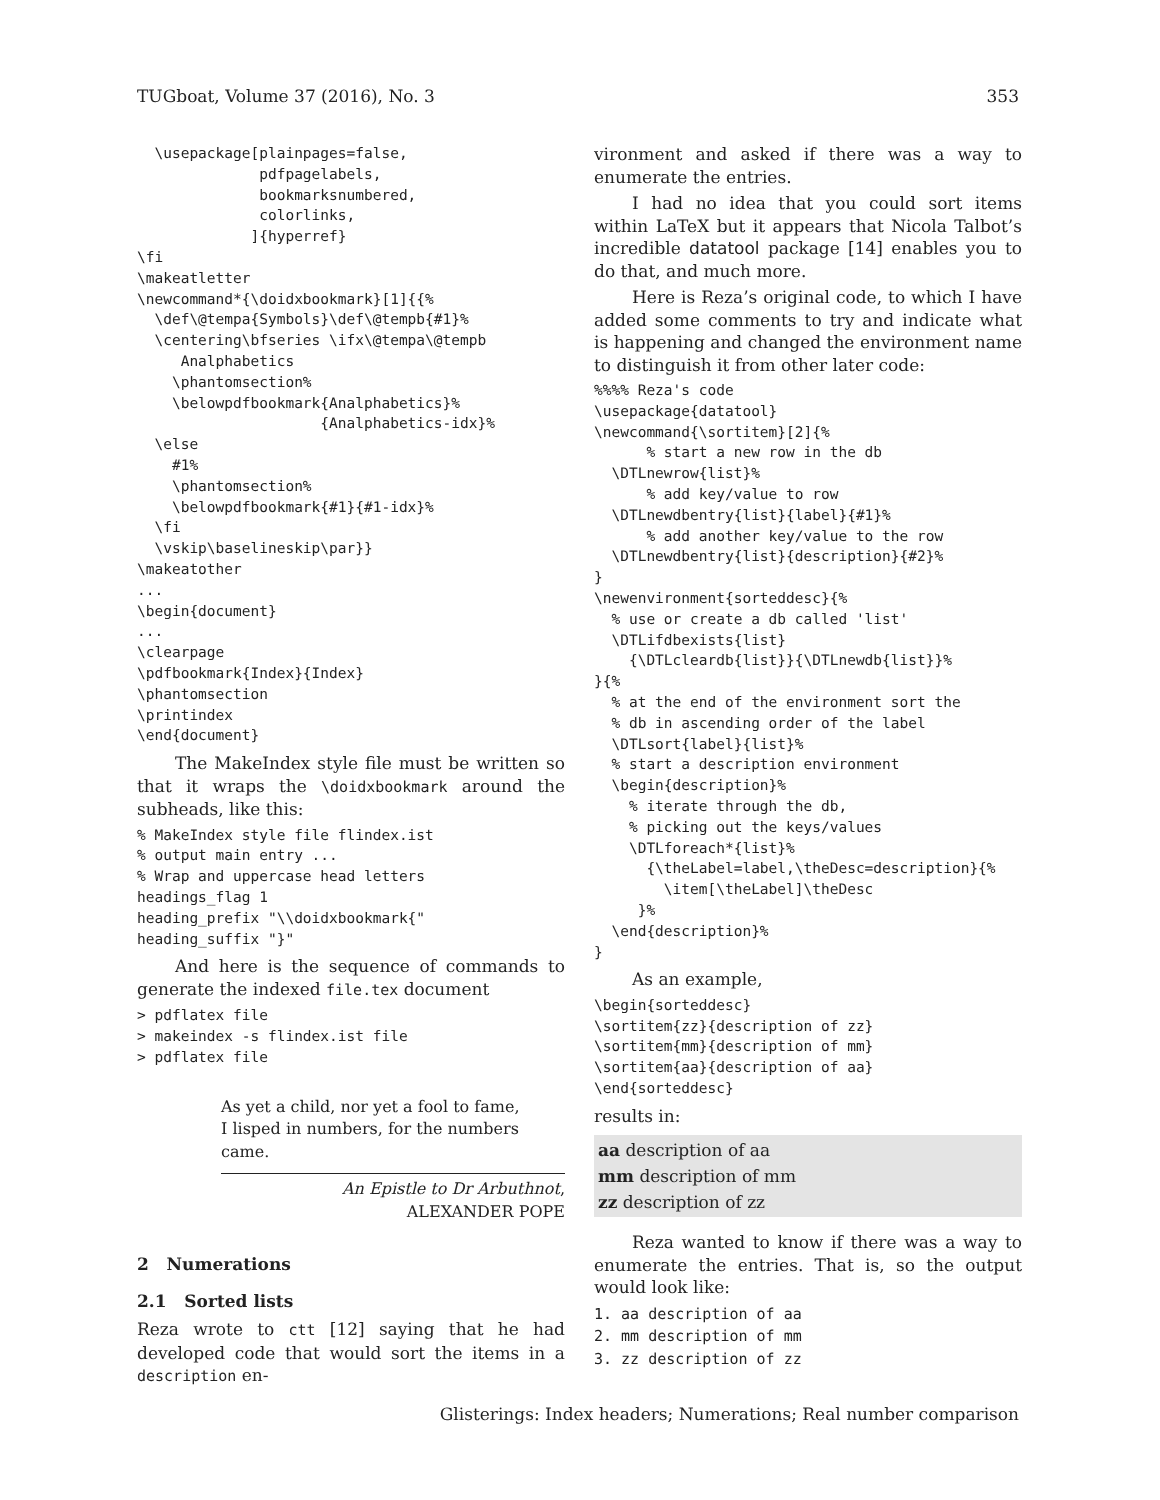TUGboat, Volume 37 (2016), No. 3 353
  \usepackage[plainpages=false,
              pdfpagelabels,
              bookmarksnumbered,
              colorlinks,
             ]{hyperref}
\fi
\makeatletter
\newcommand*{\doidxbookmark}[1]{{%
  \def\@tempa{Symbols}\def\@tempb{#1}%
  \centering\bfseries \ifx\@tempa\@tempb
     Analphabetics
    \phantomsection%
    \belowpdfbookmark{Analphabetics}%
                     {Analphabetics-idx}%
  \else
    #1%
    \phantomsection%
    \belowpdfbookmark{#1}{#1-idx}%
  \fi
  \vskip\baselineskip\par}}
\makeatother
...
\begin{document}
...
\clearpage
\pdfbookmark{Index}{Index}
\phantomsection
\printindex
\end{document}
The MakeIndex style file must be written so that it wraps the \doidxbookmark around the subheads, like this:
% MakeIndex style file flindex.ist
% output main entry ...
% Wrap and uppercase head letters
headings_flag 1
heading_prefix "\\doidxbookmark{"
heading_suffix "}"
And here is the sequence of commands to generate the indexed file.tex document
> pdflatex file
> makeindex -s flindex.ist file
> pdflatex file
As yet a child, nor yet a fool to fame,
I lisped in numbers, for the numbers came.
An Epistle to Dr Arbuthnot,
ALEXANDER POPE
2 Numerations
2.1 Sorted lists
Reza wrote to ctt [12] saying that he had developed code that would sort the items in a description en-
vironment and asked if there was a way to enumerate the entries.
I had no idea that you could sort items within LaTeX but it appears that Nicola Talbot’s incredible datatool package [14] enables you to do that, and much more.
Here is Reza’s original code, to which I have added some comments to try and indicate what is happening and changed the environment name to distinguish it from other later code:
%%%% Reza's code
\usepackage{datatool}
\newcommand{\sortitem}[2]{%
      % start a new row in the db
  \DTLnewrow{list}%
      % add key/value to row
  \DTLnewdbentry{list}{label}{#1}%
      % add another key/value to the row
  \DTLnewdbentry{list}{description}{#2}%
}
\newenvironment{sorteddesc}{%
  % use or create a db called 'list'
  \DTLifdbexists{list}
    {\DTLcleardb{list}}{\DTLnewdb{list}}%
}{%
  % at the end of the environment sort the
  % db in ascending order of the label
  \DTLsort{label}{list}%
  % start a description environment
  \begin{description}%
    % iterate through the db,
    % picking out the keys/values
    \DTLforeach*{list}%
      {\theLabel=label,\theDesc=description}{%
        \item[\theLabel]\theDesc
     }%
  \end{description}%
}
As an example,
\begin{sorteddesc}
\sortitem{zz}{description of zz}
\sortitem{mm}{description of mm}
\sortitem{aa}{description of aa}
\end{sorteddesc}
results in:
aa description of aa
mm description of mm
zz description of zz
Reza wanted to know if there was a way to enumerate the entries. That is, so the output would look like:
1. aa description of aa
2. mm description of mm
3. zz description of zz
Glisterings: Index headers; Numerations; Real number comparison